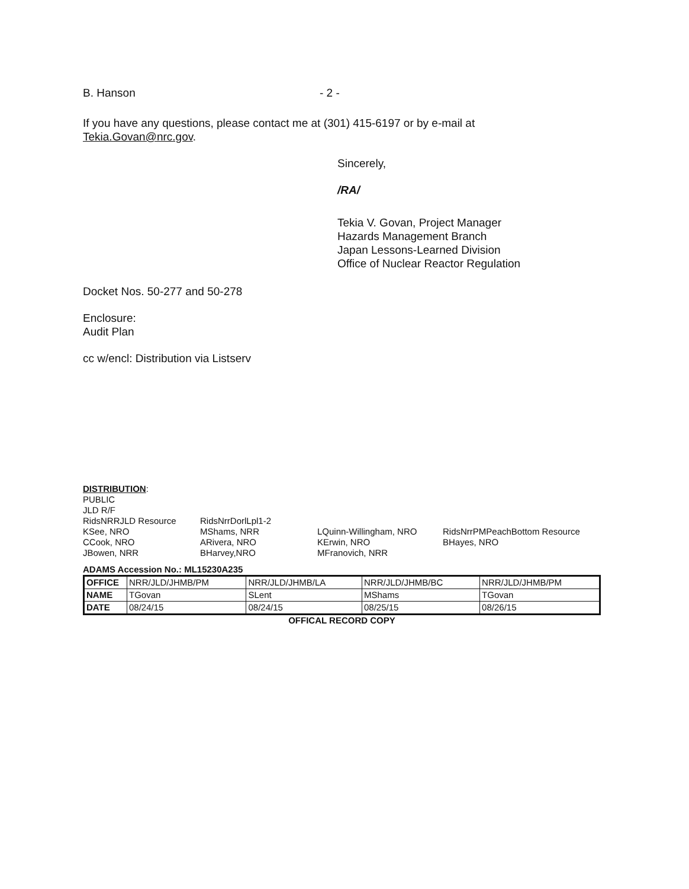B. Hanson - 2 -
If you have any questions, please contact me at (301) 415-6197 or by e-mail at
Tekia.Govan@nrc.gov.
Sincerely,
/RA/
Tekia V. Govan, Project Manager
Hazards Management Branch
Japan Lessons-Learned Division
Office of Nuclear Reactor Regulation
Docket Nos. 50-277 and 50-278
Enclosure:
Audit Plan
cc w/encl: Distribution via Listserv
DISTRIBUTION:
| PUBLIC | | | |
| JLD R/F | | | |
| RidsNRRJLD Resource | RidsNrrDorlLpl1-2 | | |
| KSee, NRO | MShams, NRR | LQuinn-Willingham, NRO | RidsNrrPMPeachBottom Resource |
| CCook, NRO | ARivera, NRO | KErwin, NRO | BHayes, NRO |
| JBowen, NRR | BHarvey,NRO | MFranovich, NRR | |
ADAMS Accession No.: ML15230A235
| OFFICE | NRR/JLD/JHMB/PM | NRR/JLD/JHMB/LA | NRR/JLD/JHMB/BC | NRR/JLD/JHMB/PM |
| NAME | TGovan | SLent | MShams | TGovan |
| DATE | 08/24/15 | 08/24/15 | 08/25/15 | 08/26/15 |
OFFICAL RECORD COPY